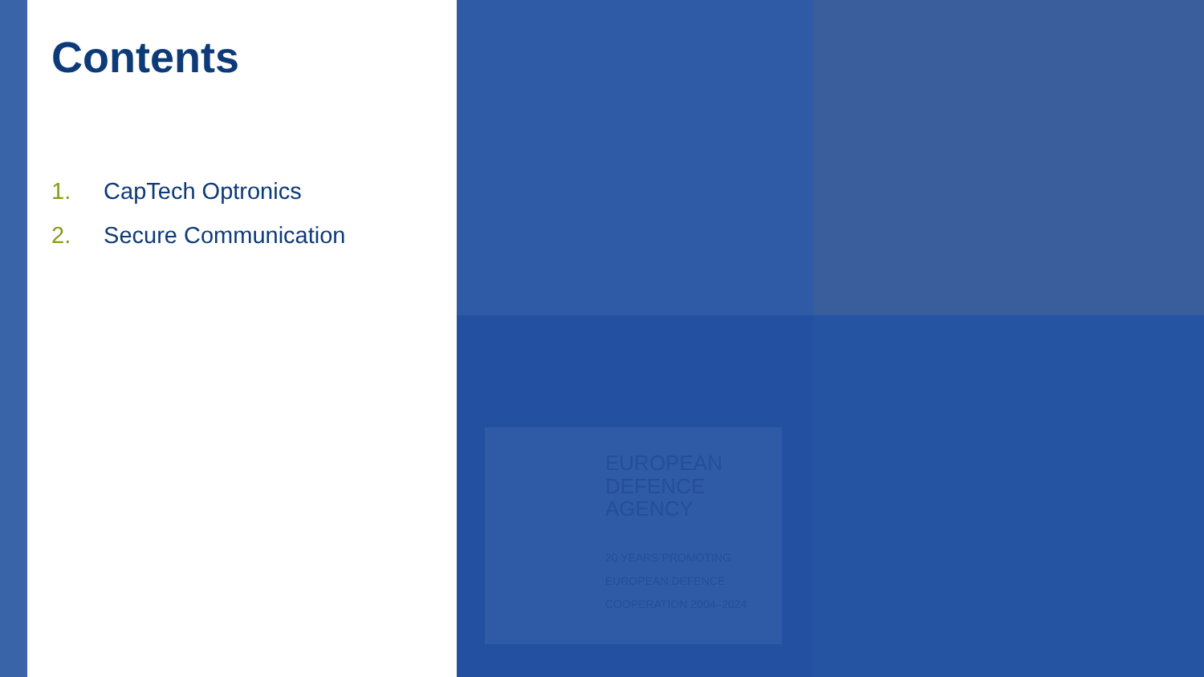EUROPEAN
DEFENCE
AGENCY
20 YEARS PROMOTING EUROPEAN DEFENCE COOPERATION 2004–2024
Contents
1. CapTech Optronics
2. Secure Communication